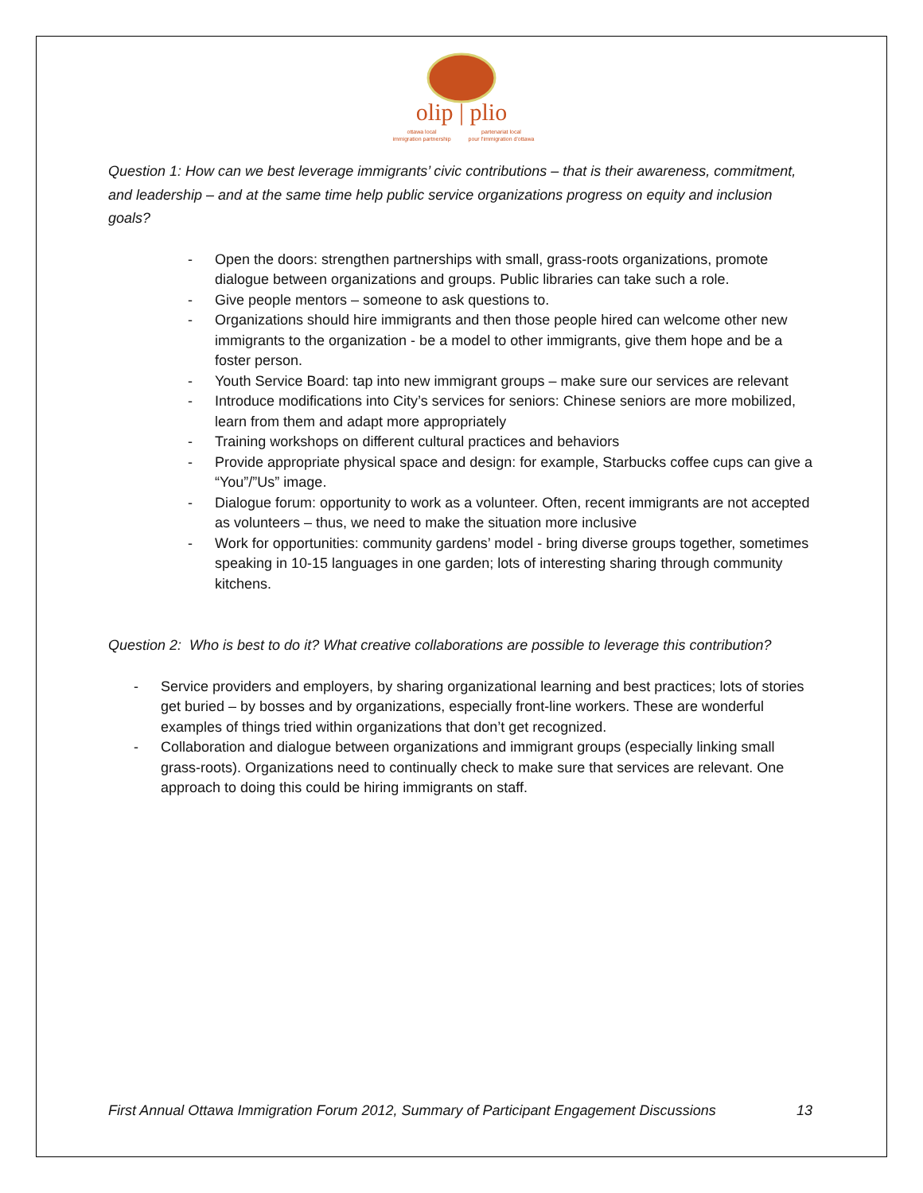olip | plio
ottawa local
partenariat local
immigration partnership
pour l'immigration d'ottawa
Question 1: How can we best leverage immigrants’ civic contributions – that is their awareness, commitment, and leadership – and at the same time help public service organizations progress on equity and inclusion goals?
- Open the doors: strengthen partnerships with small, grass-roots organizations, promote dialogue between organizations and groups. Public libraries can take such a role.
- Give people mentors – someone to ask questions to.
- Organizations should hire immigrants and then those people hired can welcome other new immigrants to the organization - be a model to other immigrants, give them hope and be a foster person.
- Youth Service Board: tap into new immigrant groups – make sure our services are relevant
- Introduce modifications into City’s services for seniors: Chinese seniors are more mobilized, learn from them and adapt more appropriately
- Training workshops on different cultural practices and behaviors
- Provide appropriate physical space and design: for example, Starbucks coffee cups can give a “You”/”Us” image.
- Dialogue forum: opportunity to work as a volunteer. Often, recent immigrants are not accepted as volunteers – thus, we need to make the situation more inclusive
- Work for opportunities: community gardens’ model - bring diverse groups together, sometimes speaking in 10-15 languages in one garden; lots of interesting sharing through community kitchens.
Question 2: Who is best to do it? What creative collaborations are possible to leverage this contribution?
- Service providers and employers, by sharing organizational learning and best practices; lots of stories get buried – by bosses and by organizations, especially front-line workers. These are wonderful examples of things tried within organizations that don’t get recognized.
- Collaboration and dialogue between organizations and immigrant groups (especially linking small grass-roots). Organizations need to continually check to make sure that services are relevant. One approach to doing this could be hiring immigrants on staff.
First Annual Ottawa Immigration Forum 2012, Summary of Participant Engagement Discussions 13